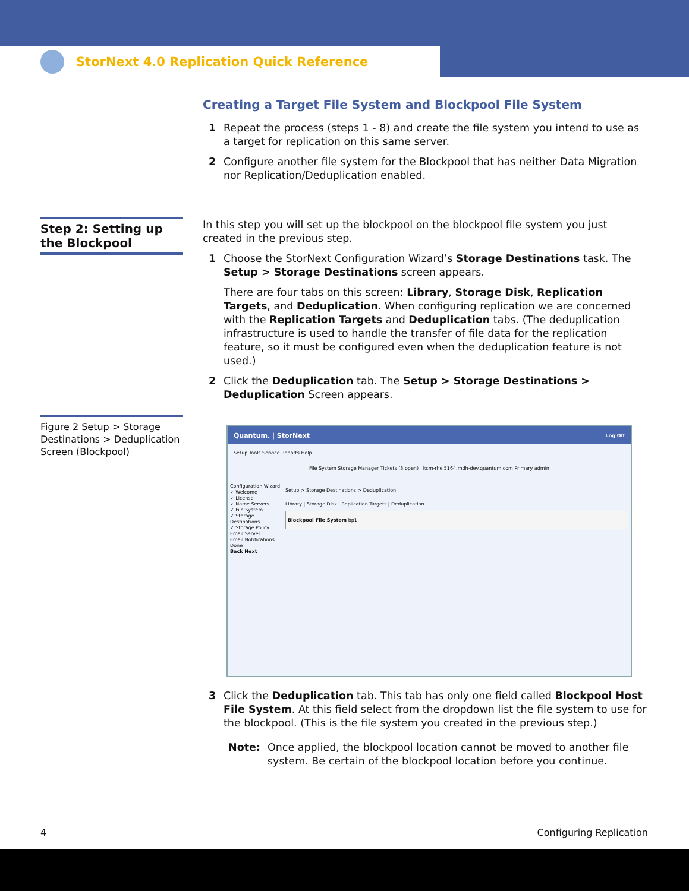StorNext 4.0 Replication Quick Reference
Step 2: Setting up the Blockpool
Figure 2 Setup > Storage Destinations > Deduplication Screen (Blockpool)
Creating a Target File System and Blockpool File System
1 Repeat the process (steps 1 - 8) and create the file system you intend to use as a target for replication on this same server.
2 Configure another file system for the Blockpool that has neither Data Migration nor Replication/Deduplication enabled.
In this step you will set up the blockpool on the blockpool file system you just created in the previous step.
1 Choose the StorNext Configuration Wizard’s Storage Destinations task. The Setup > Storage Destinations screen appears.
There are four tabs on this screen: Library, Storage Disk, Replication Targets, and Deduplication. When configuring replication we are concerned with the Replication Targets and Deduplication tabs. (The deduplication infrastructure is used to handle the transfer of file data for the replication feature, so it must be configured even when the deduplication feature is not used.)
2 Click the Deduplication tab. The Setup > Storage Destinations > Deduplication Screen appears.
Quantum. | StorNext Log Off
Setup Tools Service Reports Help
File System Storage Manager Tickets (3 open) kcm-rhel5164.mdh-dev.quantum.com Primary admin
Configuration Wizard
✓ Welcome
✓ License
✓ Name Servers
✓ File System
✓ Storage Destinations
✓ Storage Policy
Email Server
Email Notifications
Done
Back Next
Setup > Storage Destinations > Deduplication
Library | Storage Disk | Replication Targets | Deduplication
Blockpool File System bp1
3 Click the Deduplication tab. This tab has only one field called Blockpool Host File System. At this field select from the dropdown list the file system to use for the blockpool. (This is the file system you created in the previous step.)
Note: Once applied, the blockpool location cannot be moved to another file system. Be certain of the blockpool location before you continue.
4 Configuring Replication